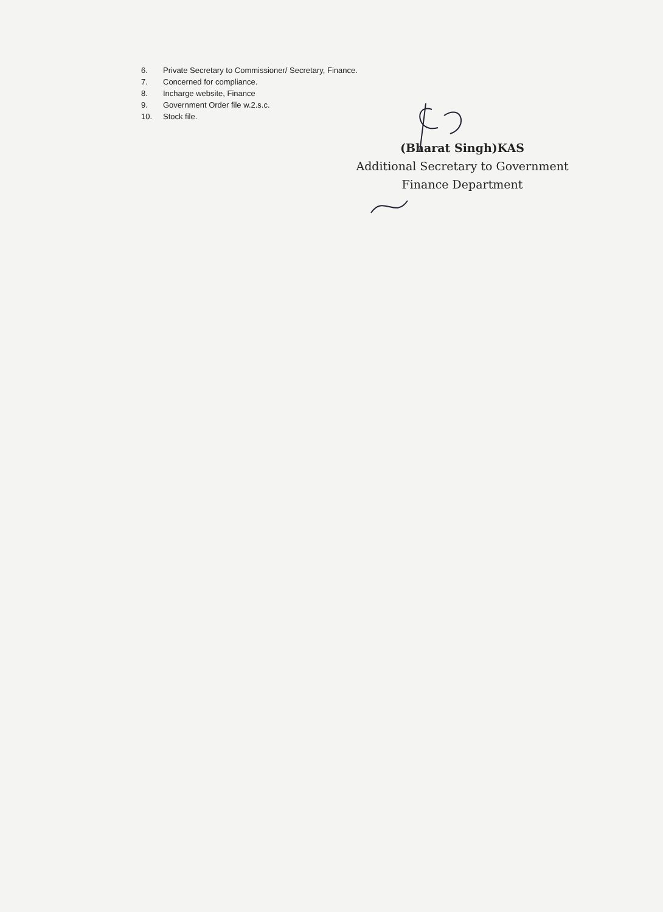6. Private Secretary to Commissioner/ Secretary, Finance.
7. Concerned for compliance.
8. Incharge website, Finance
9. Government Order file w.2.s.c.
10. Stock file.
(Bharat Singh)KAS
Additional Secretary to Government
Finance Department